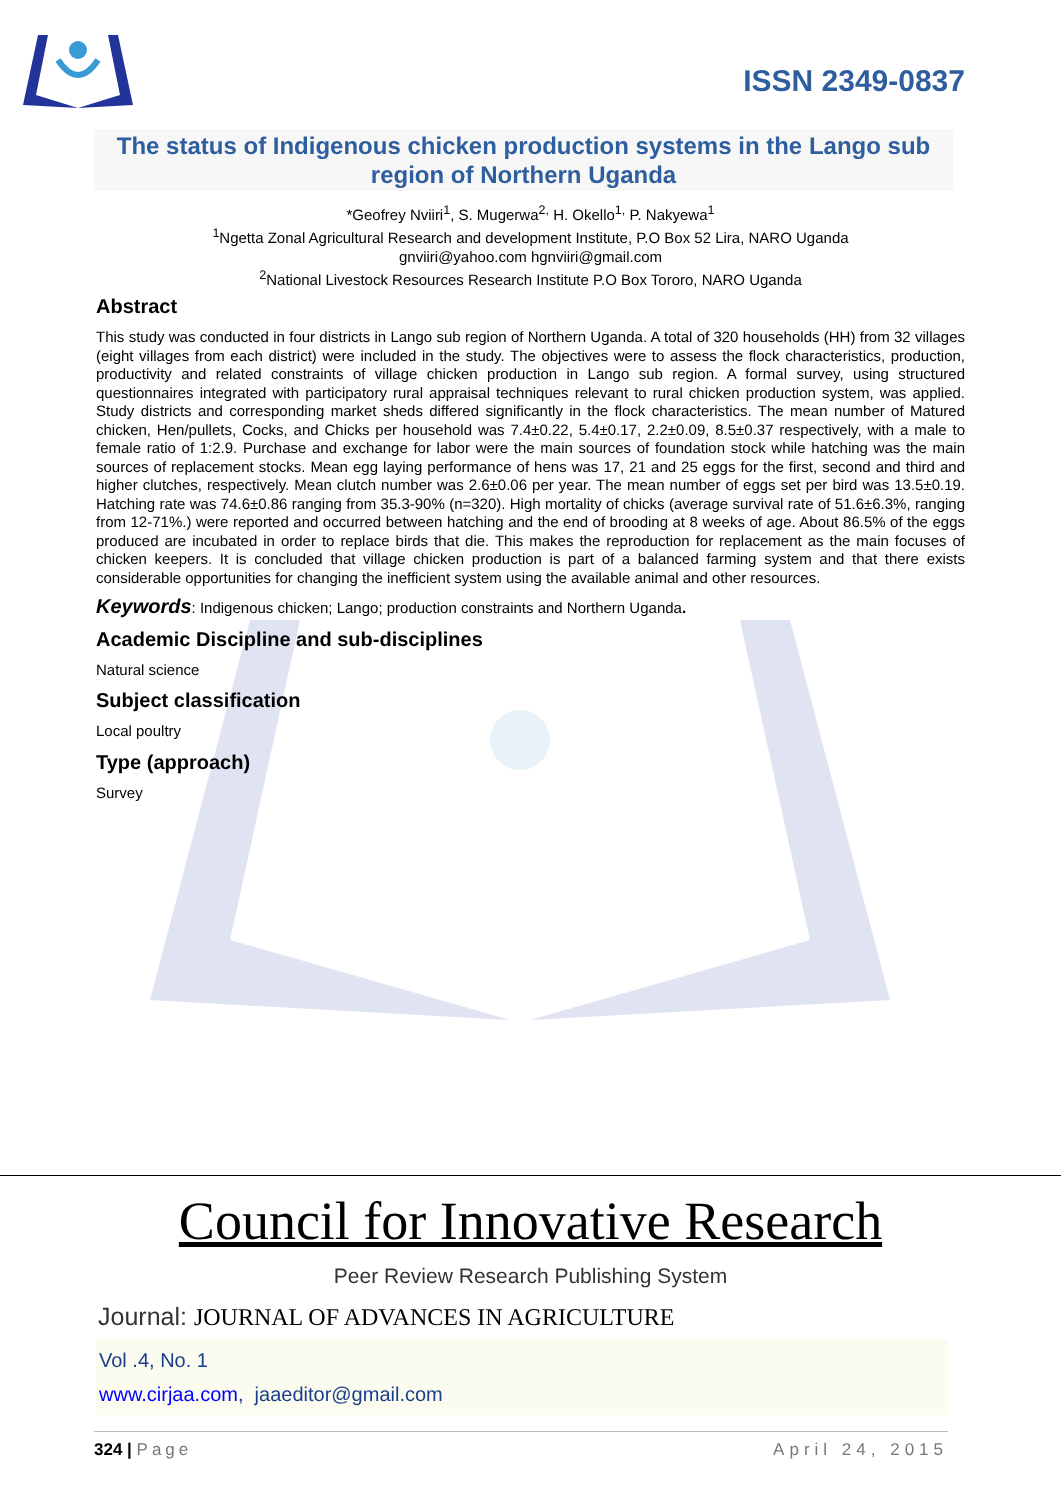ISSN 2349-0837
The status of Indigenous chicken production systems in the Lango sub region of Northern Uganda
*Geofrey Nviiri<sup>1</sup>, S. Mugerwa<sup>2,</sup> H. Okello<sup>1,</sup> P. Nakyewa<sup>1</sup>
<sup>1</sup> Ngetta Zonal Agricultural Research and development Institute, P.O Box 52 Lira, NARO Uganda
gnviiri@yahoo.com hgnviiri@gmail.com
<sup>2</sup> National Livestock Resources Research Institute P.O Box Tororo, NARO Uganda
Abstract
This study was conducted in four districts in Lango sub region of Northern Uganda. A total of 320 households (HH) from 32 villages (eight villages from each district) were included in the study. The objectives were to assess the flock characteristics, production, productivity and related constraints of village chicken production in Lango sub region. A formal survey, using structured questionnaires integrated with participatory rural appraisal techniques relevant to rural chicken production system, was applied. Study districts and corresponding market sheds differed significantly in the flock characteristics. The mean number of Matured chicken, Hen/pullets, Cocks, and Chicks per household was 7.4±0.22, 5.4±0.17, 2.2±0.09, 8.5±0.37 respectively, with a male to female ratio of 1:2.9. Purchase and exchange for labor were the main sources of foundation stock while hatching was the main sources of replacement stocks. Mean egg laying performance of hens was 17, 21 and 25 eggs for the first, second and third and higher clutches, respectively. Mean clutch number was 2.6±0.06 per year. The mean number of eggs set per bird was 13.5±0.19. Hatching rate was 74.6±0.86 ranging from 35.3-90% (n=320). High mortality of chicks (average survival rate of 51.6±6.3%, ranging from 12-71%.) were reported and occurred between hatching and the end of brooding at 8 weeks of age. About 86.5% of the eggs produced are incubated in order to replace birds that die. This makes the reproduction for replacement as the main focuses of chicken keepers. It is concluded that village chicken production is part of a balanced farming system and that there exists considerable opportunities for changing the inefficient system using the available animal and other resources.
Keywords: Indigenous chicken; Lango; production constraints and Northern Uganda.
Academic Discipline and sub-disciplines
Natural science
Subject classification
Local poultry
Type (approach)
Survey
Council for Innovative Research
Peer Review Research Publishing System
Journal: JOURNAL OF ADVANCES IN AGRICULTURE
Vol .4, No. 1
www.cirjaa.com, jaaeditor@gmail.com
324 | Page April 24, 2015